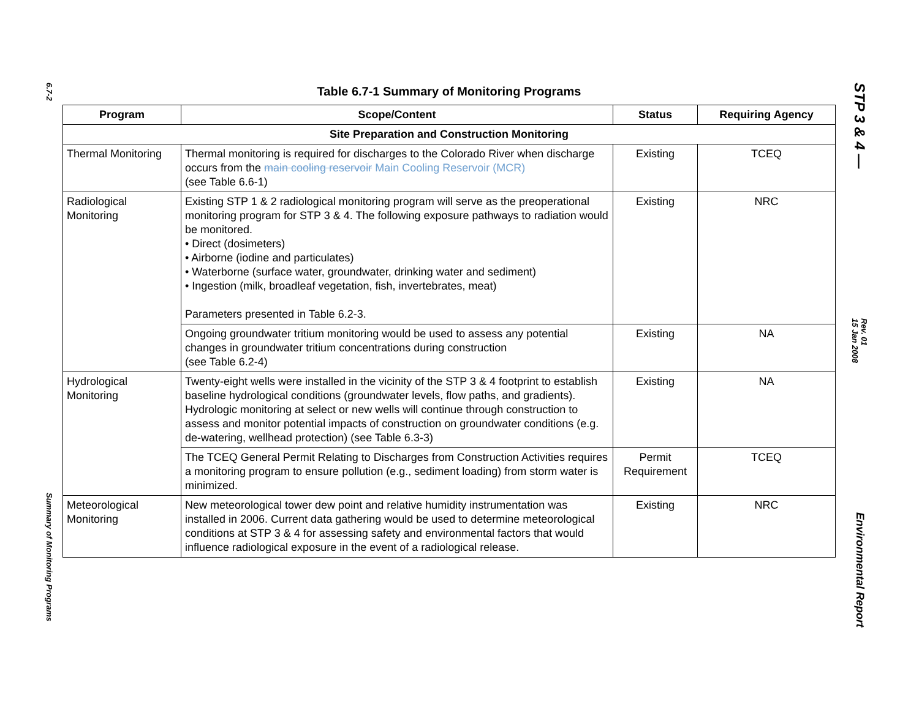6.7-2
Summary of Monitoring Programs
Table 6.7-1 Summary of Monitoring Programs
| Program | Scope/Content | Status | Requiring Agency |
| --- | --- | --- | --- |
| Site Preparation and Construction Monitoring | | | |
| Thermal Monitoring | Thermal monitoring is required for discharges to the Colorado River when discharge occurs from the main cooling reservoir Main Cooling Reservoir (MCR) (see Table 6.6-1) | Existing | TCEQ |
| Radiological Monitoring | Existing STP 1 & 2 radiological monitoring program will serve as the preoperational monitoring program for STP 3 & 4. The following exposure pathways to radiation would be monitored. • Direct (dosimeters) • Airborne (iodine and particulates) • Waterborne (surface water, groundwater, drinking water and sediment) • Ingestion (milk, broadleaf vegetation, fish, invertebrates, meat) Parameters presented in Table 6.2-3. | Existing | NRC |
| | Ongoing groundwater tritium monitoring would be used to assess any potential changes in groundwater tritium concentrations during construction (see Table 6.2-4) | Existing | NA |
| Hydrological Monitoring | Twenty-eight wells were installed in the vicinity of the STP 3 & 4 footprint to establish baseline hydrological conditions (groundwater levels, flow paths, and gradients). Hydrologic monitoring at select or new wells will continue through construction to assess and monitor potential impacts of construction on groundwater conditions (e.g. de-watering, wellhead protection) (see Table 6.3-3) | Existing | NA |
| | The TCEQ General Permit Relating to Discharges from Construction Activities requires a monitoring program to ensure pollution (e.g., sediment loading) from storm water is minimized. | Permit Requirement | TCEQ |
| Meteorological Monitoring | New meteorological tower dew point and relative humidity instrumentation was installed in 2006. Current data gathering would be used to determine meteorological conditions at STP 3 & 4 for assessing safety and environmental factors that would influence radiological exposure in the event of a radiological release. | Existing | NRC |
STP 3 & 4 —
Rev. 01
15 Jan 2008
Environmental Report